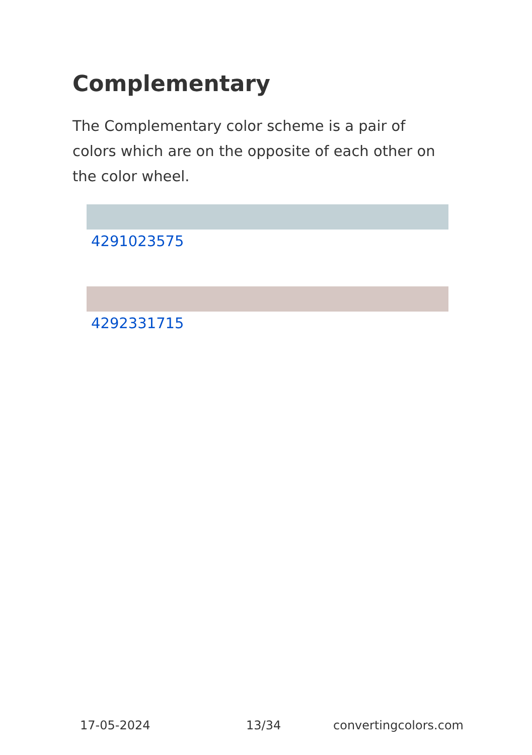Complementary
The Complementary color scheme is a pair of colors which are on the opposite of each other on the color wheel.
4291023575
4292331715
17-05-2024 13/34 convertingcolors.com